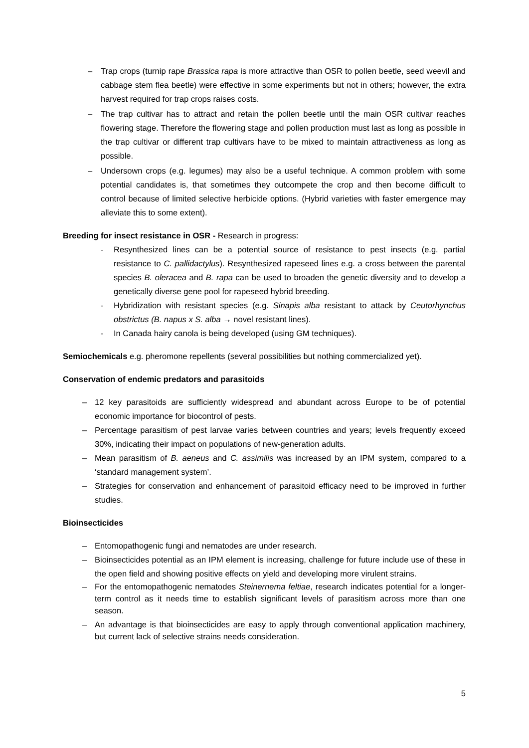– Trap crops (turnip rape Brassica rapa is more attractive than OSR to pollen beetle, seed weevil and cabbage stem flea beetle) were effective in some experiments but not in others; however, the extra harvest required for trap crops raises costs.
– The trap cultivar has to attract and retain the pollen beetle until the main OSR cultivar reaches flowering stage. Therefore the flowering stage and pollen production must last as long as possible in the trap cultivar or different trap cultivars have to be mixed to maintain attractiveness as long as possible.
– Undersown crops (e.g. legumes) may also be a useful technique. A common problem with some potential candidates is, that sometimes they outcompete the crop and then become difficult to control because of limited selective herbicide options. (Hybrid varieties with faster emergence may alleviate this to some extent).
Breeding for insect resistance in OSR - Research in progress:
- Resynthesized lines can be a potential source of resistance to pest insects (e.g. partial resistance to C. pallidactylus). Resynthesized rapeseed lines e.g. a cross between the parental species B. oleracea and B. rapa can be used to broaden the genetic diversity and to develop a genetically diverse gene pool for rapeseed hybrid breeding.
- Hybridization with resistant species (e.g. Sinapis alba resistant to attack by Ceutorhynchus obstrictus (B. napus x S. alba → novel resistant lines).
- In Canada hairy canola is being developed (using GM techniques).
Semiochemicals e.g. pheromone repellents (several possibilities but nothing commercialized yet).
Conservation of endemic predators and parasitoids
– 12 key parasitoids are sufficiently widespread and abundant across Europe to be of potential economic importance for biocontrol of pests.
– Percentage parasitism of pest larvae varies between countries and years; levels frequently exceed 30%, indicating their impact on populations of new-generation adults.
– Mean parasitism of B. aeneus and C. assimilis was increased by an IPM system, compared to a ‘standard management system’.
– Strategies for conservation and enhancement of parasitoid efficacy need to be improved in further studies.
Bioinsecticides
– Entomopathogenic fungi and nematodes are under research.
– Bioinsecticides potential as an IPM element is increasing, challenge for future include use of these in the open field and showing positive effects on yield and developing more virulent strains.
– For the entomopathogenic nematodes Steinernema feltiae, research indicates potential for a longer-term control as it needs time to establish significant levels of parasitism across more than one season.
– An advantage is that bioinsecticides are easy to apply through conventional application machinery, but current lack of selective strains needs consideration.
5